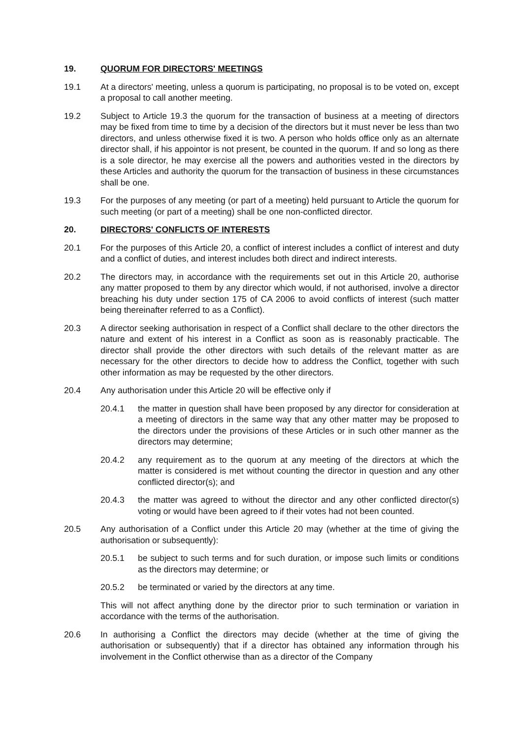19. QUORUM FOR DIRECTORS' MEETINGS
19.1 At a directors' meeting, unless a quorum is participating, no proposal is to be voted on, except a proposal to call another meeting.
19.2 Subject to Article 19.3 the quorum for the transaction of business at a meeting of directors may be fixed from time to time by a decision of the directors but it must never be less than two directors, and unless otherwise fixed it is two. A person who holds office only as an alternate director shall, if his appointor is not present, be counted in the quorum. If and so long as there is a sole director, he may exercise all the powers and authorities vested in the directors by these Articles and authority the quorum for the transaction of business in these circumstances shall be one.
19.3 For the purposes of any meeting (or part of a meeting) held pursuant to Article the quorum for such meeting (or part of a meeting) shall be one non-conflicted director.
20. DIRECTORS' CONFLICTS OF INTERESTS
20.1 For the purposes of this Article 20, a conflict of interest includes a conflict of interest and duty and a conflict of duties, and interest includes both direct and indirect interests.
20.2 The directors may, in accordance with the requirements set out in this Article 20, authorise any matter proposed to them by any director which would, if not authorised, involve a director breaching his duty under section 175 of CA 2006 to avoid conflicts of interest (such matter being thereinafter referred to as a Conflict).
20.3 A director seeking authorisation in respect of a Conflict shall declare to the other directors the nature and extent of his interest in a Conflict as soon as is reasonably practicable. The director shall provide the other directors with such details of the relevant matter as are necessary for the other directors to decide how to address the Conflict, together with such other information as may be requested by the other directors.
20.4 Any authorisation under this Article 20 will be effective only if
20.4.1 the matter in question shall have been proposed by any director for consideration at a meeting of directors in the same way that any other matter may be proposed to the directors under the provisions of these Articles or in such other manner as the directors may determine;
20.4.2 any requirement as to the quorum at any meeting of the directors at which the matter is considered is met without counting the director in question and any other conflicted director(s); and
20.4.3 the matter was agreed to without the director and any other conflicted director(s) voting or would have been agreed to if their votes had not been counted.
20.5 Any authorisation of a Conflict under this Article 20 may (whether at the time of giving the authorisation or subsequently):
20.5.1 be subject to such terms and for such duration, or impose such limits or conditions as the directors may determine; or
20.5.2 be terminated or varied by the directors at any time.
This will not affect anything done by the director prior to such termination or variation in accordance with the terms of the authorisation.
20.6 In authorising a Conflict the directors may decide (whether at the time of giving the authorisation or subsequently) that if a director has obtained any information through his involvement in the Conflict otherwise than as a director of the Company